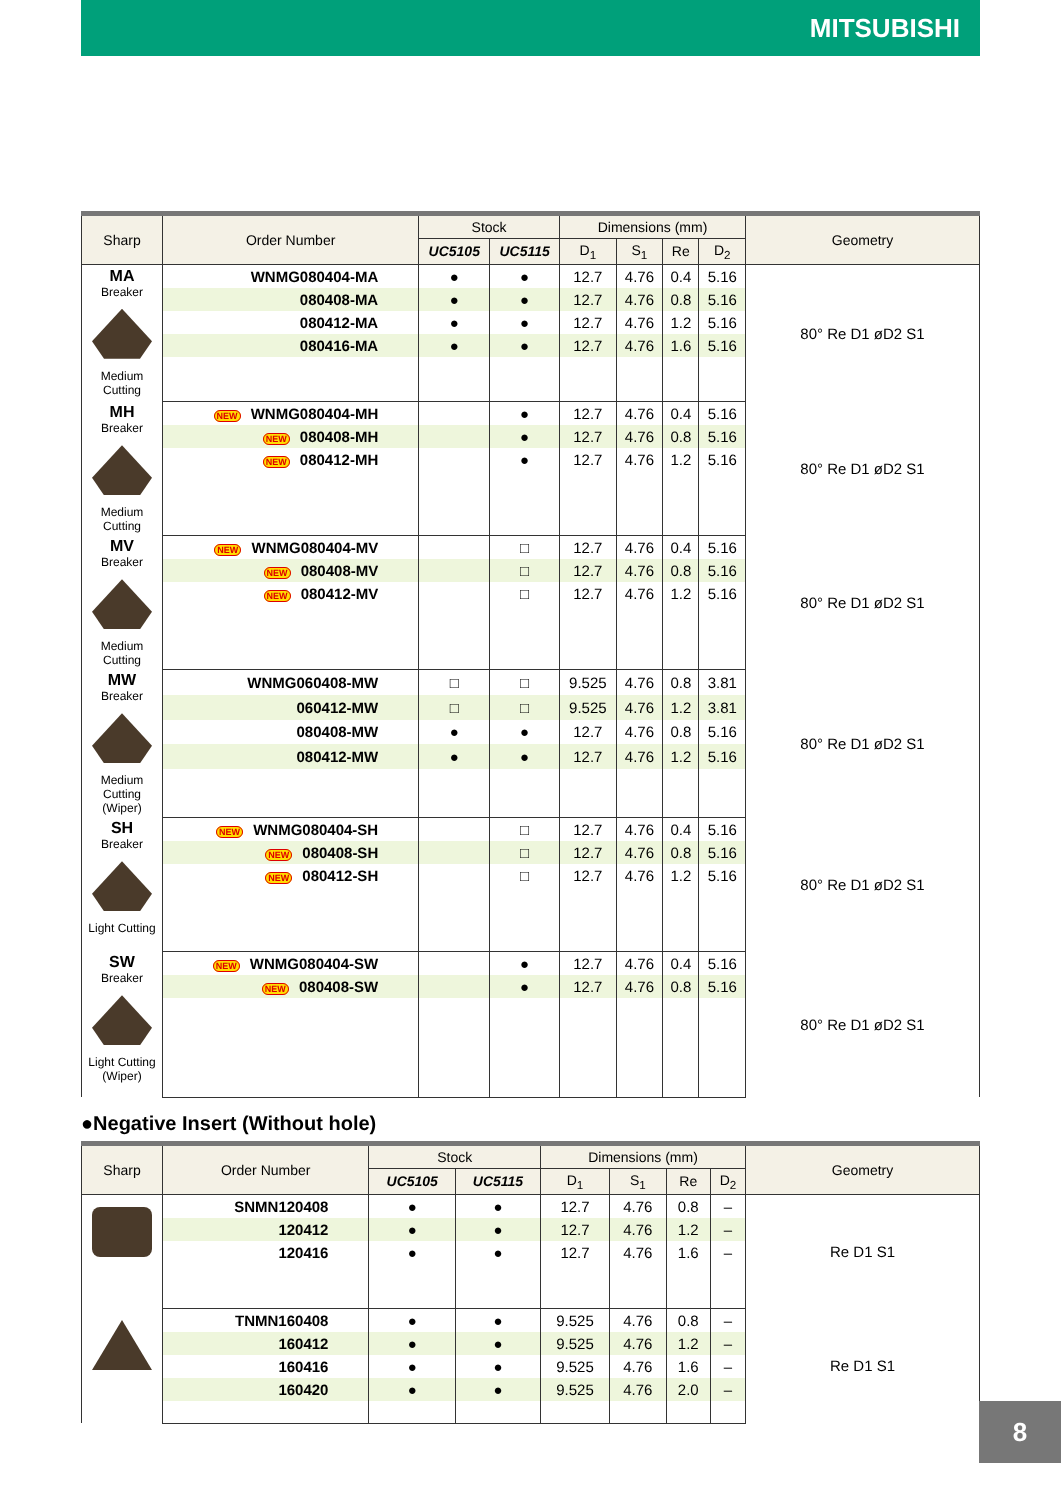MITSUBISHI
| Sharp | Order Number | Stock | | Dimensions (mm) | | | | Geometry |
| --- | --- | --- | --- | --- | --- | --- | --- | --- |
| | | UC5105 | UC5115 | D<sub>1</sub> | S<sub>1</sub> | Re | D<sub>2</sub> | |
| MA Breaker Medium Cutting | WNMG080404-MA | ● | ● | 12.7 | 4.76 | 0.4 | 5.16 | 80° Re D1 øD2 S1 |
| | 080408-MA | ● | ● | 12.7 | 4.76 | 0.8 | 5.16 | |
| | 080412-MA | ● | ● | 12.7 | 4.76 | 1.2 | 5.16 | |
| | 080416-MA | ● | ● | 12.7 | 4.76 | 1.6 | 5.16 | |
| MH Breaker Medium Cutting | NEW WNMG080404-MH | | ● | 12.7 | 4.76 | 0.4 | 5.16 | 80° Re D1 øD2 S1 |
| | NEW 080408-MH | | ● | 12.7 | 4.76 | 0.8 | 5.16 | |
| | NEW 080412-MH | | ● | 12.7 | 4.76 | 1.2 | 5.16 | |
| MV Breaker Medium Cutting | NEW WNMG080404-MV | | □ | 12.7 | 4.76 | 0.4 | 5.16 | 80° Re D1 øD2 S1 |
| | NEW 080408-MV | | □ | 12.7 | 4.76 | 0.8 | 5.16 | |
| | NEW 080412-MV | | □ | 12.7 | 4.76 | 1.2 | 5.16 | |
| MW Breaker Medium Cutting (Wiper) | WNMG060408-MW | □ | □ | 9.525 | 4.76 | 0.8 | 3.81 | 80° Re D1 øD2 S1 |
| | 060412-MW | □ | □ | 9.525 | 4.76 | 1.2 | 3.81 | |
| | 080408-MW | ● | ● | 12.7 | 4.76 | 0.8 | 5.16 | |
| | 080412-MW | ● | ● | 12.7 | 4.76 | 1.2 | 5.16 | |
| SH Breaker Light Cutting | NEW WNMG080404-SH | | □ | 12.7 | 4.76 | 0.4 | 5.16 | 80° Re D1 øD2 S1 |
| | NEW 080408-SH | | □ | 12.7 | 4.76 | 0.8 | 5.16 | |
| | NEW 080412-SH | | □ | 12.7 | 4.76 | 1.2 | 5.16 | |
| SW Breaker Light Cutting (Wiper) | NEW WNMG080404-SW | | ● | 12.7 | 4.76 | 0.4 | 5.16 | 80° Re D1 øD2 S1 |
| | NEW 080408-SW | | ● | 12.7 | 4.76 | 0.8 | 5.16 | |
●Negative Insert (Without hole)
| Sharp | Order Number | Stock | | Dimensions (mm) | | | | Geometry |
| --- | --- | --- | --- | --- | --- | --- | --- | --- |
| | | UC5105 | UC5115 | D<sub>1</sub> | S<sub>1</sub> | Re | D<sub>2</sub> | |
| | SNMN120408 | ● | ● | 12.7 | 4.76 | 0.8 | – | Re D1 S1 |
| | 120412 | ● | ● | 12.7 | 4.76 | 1.2 | – | |
| | 120416 | ● | ● | 12.7 | 4.76 | 1.6 | – | |
| | TNMN160408 | ● | ● | 9.525 | 4.76 | 0.8 | – | Re D1 S1 |
| | 160412 | ● | ● | 9.525 | 4.76 | 1.2 | – | |
| | 160416 | ● | ● | 9.525 | 4.76 | 1.6 | – | |
| | 160420 | ● | ● | 9.525 | 4.76 | 2.0 | – | |
8